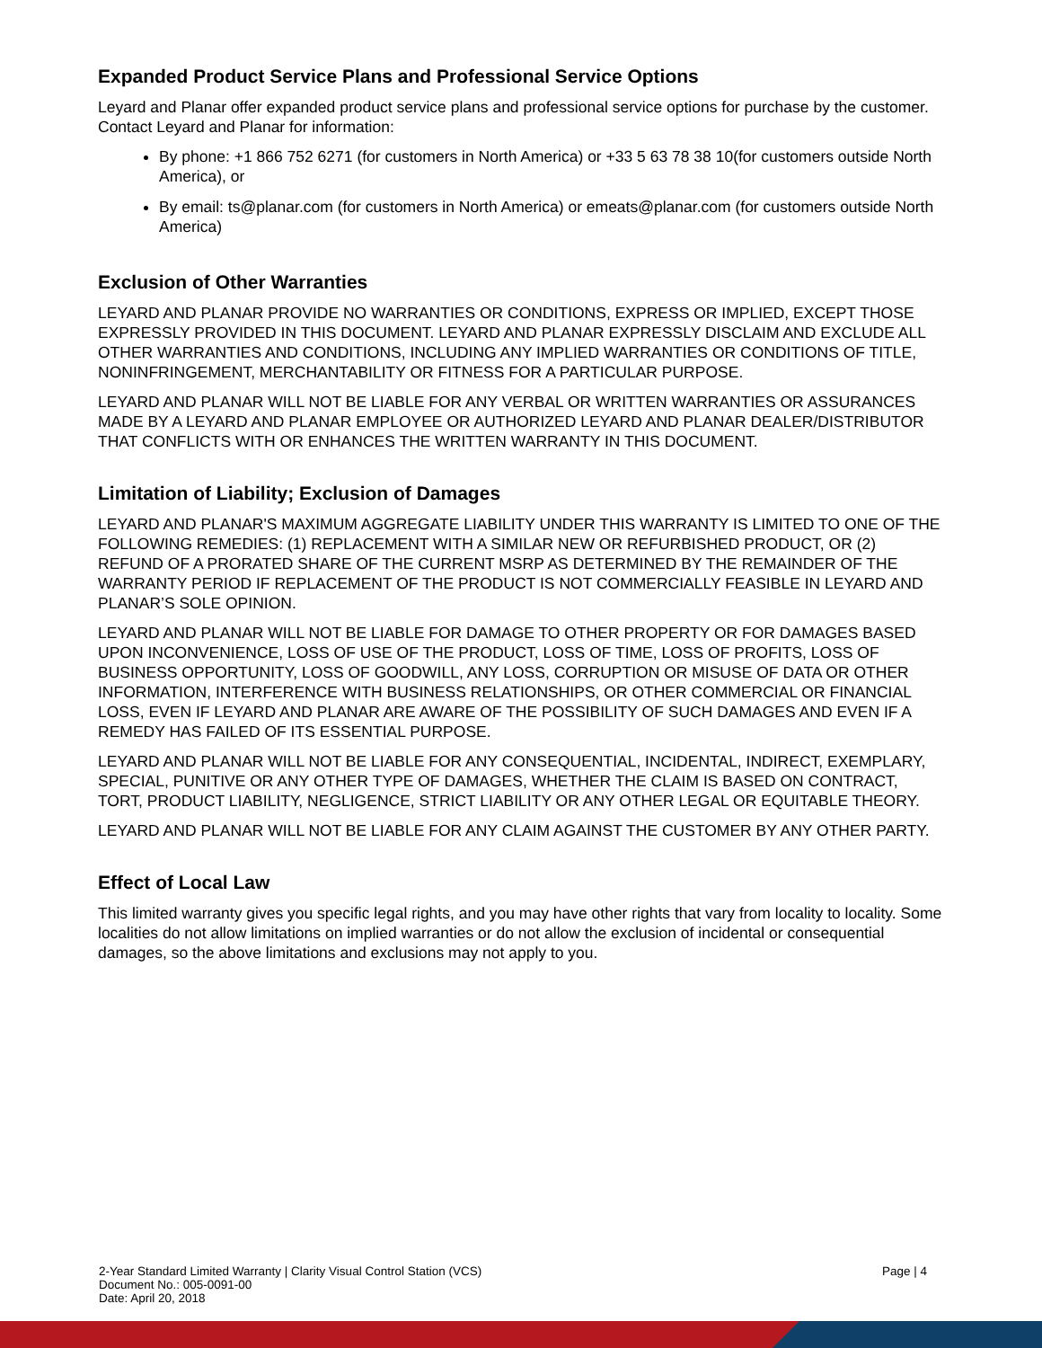Expanded Product Service Plans and Professional Service Options
Leyard and Planar offer expanded product service plans and professional service options for purchase by the customer. Contact Leyard and Planar for information:
By phone: +1 866 752 6271 (for customers in North America) or +33 5 63 78 38 10(for customers outside North America), or
By email: ts@planar.com (for customers in North America) or emeats@planar.com (for customers outside North America)
Exclusion of Other Warranties
LEYARD AND PLANAR PROVIDE NO WARRANTIES OR CONDITIONS, EXPRESS OR IMPLIED, EXCEPT THOSE EXPRESSLY PROVIDED IN THIS DOCUMENT. LEYARD AND PLANAR EXPRESSLY DISCLAIM AND EXCLUDE ALL OTHER WARRANTIES AND CONDITIONS, INCLUDING ANY IMPLIED WARRANTIES OR CONDITIONS OF TITLE, NONINFRINGEMENT, MERCHANTABILITY OR FITNESS FOR A PARTICULAR PURPOSE.
LEYARD AND PLANAR WILL NOT BE LIABLE FOR ANY VERBAL OR WRITTEN WARRANTIES OR ASSURANCES MADE BY A LEYARD AND PLANAR EMPLOYEE OR AUTHORIZED LEYARD AND PLANAR DEALER/DISTRIBUTOR THAT CONFLICTS WITH OR ENHANCES THE WRITTEN WARRANTY IN THIS DOCUMENT.
Limitation of Liability; Exclusion of Damages
LEYARD AND PLANAR'S MAXIMUM AGGREGATE LIABILITY UNDER THIS WARRANTY IS LIMITED TO ONE OF THE FOLLOWING REMEDIES: (1) REPLACEMENT WITH A SIMILAR NEW OR REFURBISHED PRODUCT, OR (2) REFUND OF A PRORATED SHARE OF THE CURRENT MSRP AS DETERMINED BY THE REMAINDER OF THE WARRANTY PERIOD IF REPLACEMENT OF THE PRODUCT IS NOT COMMERCIALLY FEASIBLE IN LEYARD AND PLANAR’S SOLE OPINION.
LEYARD AND PLANAR WILL NOT BE LIABLE FOR DAMAGE TO OTHER PROPERTY OR FOR DAMAGES BASED UPON INCONVENIENCE, LOSS OF USE OF THE PRODUCT, LOSS OF TIME, LOSS OF PROFITS, LOSS OF BUSINESS OPPORTUNITY, LOSS OF GOODWILL, ANY LOSS, CORRUPTION OR MISUSE OF DATA OR OTHER INFORMATION, INTERFERENCE WITH BUSINESS RELATIONSHIPS, OR OTHER COMMERCIAL OR FINANCIAL LOSS, EVEN IF LEYARD AND PLANAR ARE AWARE OF THE POSSIBILITY OF SUCH DAMAGES AND EVEN IF A REMEDY HAS FAILED OF ITS ESSENTIAL PURPOSE.
LEYARD AND PLANAR WILL NOT BE LIABLE FOR ANY CONSEQUENTIAL, INCIDENTAL, INDIRECT, EXEMPLARY, SPECIAL, PUNITIVE OR ANY OTHER TYPE OF DAMAGES, WHETHER THE CLAIM IS BASED ON CONTRACT, TORT, PRODUCT LIABILITY, NEGLIGENCE, STRICT LIABILITY OR ANY OTHER LEGAL OR EQUITABLE THEORY.
LEYARD AND PLANAR WILL NOT BE LIABLE FOR ANY CLAIM AGAINST THE CUSTOMER BY ANY OTHER PARTY.
Effect of Local Law
This limited warranty gives you specific legal rights, and you may have other rights that vary from locality to locality. Some localities do not allow limitations on implied warranties or do not allow the exclusion of incidental or consequential damages, so the above limitations and exclusions may not apply to you.
2-Year Standard Limited Warranty | Clarity Visual Control Station (VCS)
Document No.: 005-0091-00
Date: April 20, 2018
Page | 4